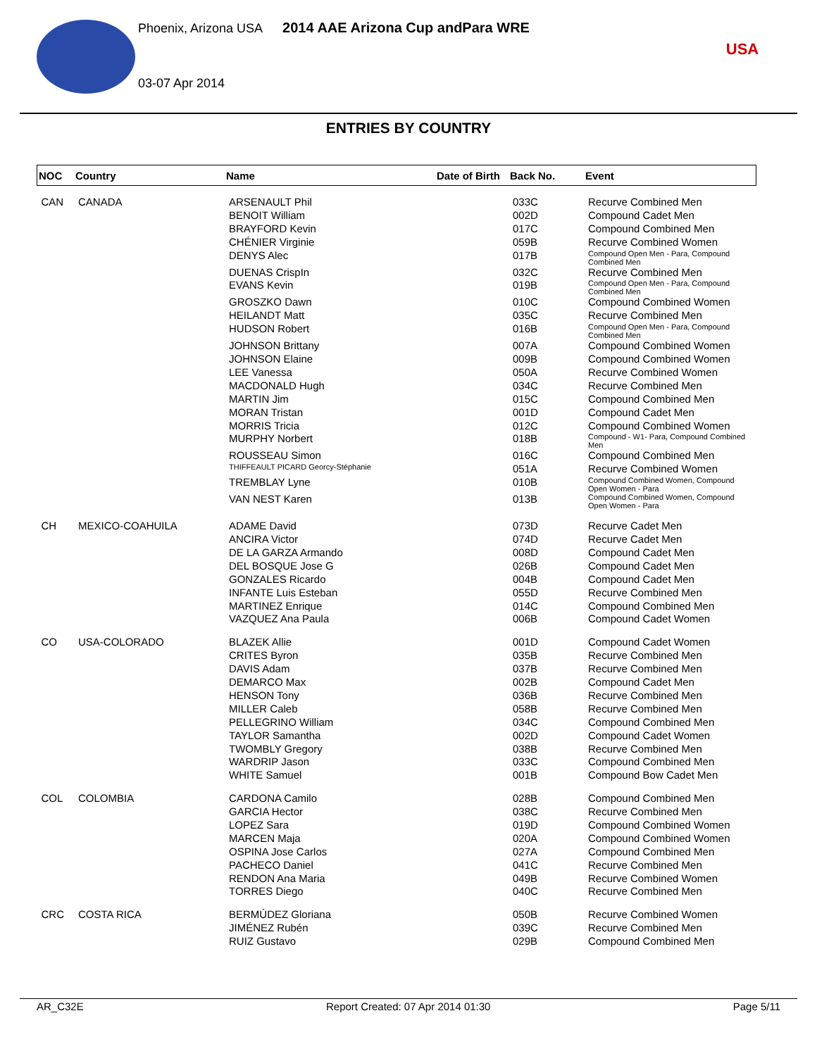Phoenix, Arizona USA 2014 AAE Arizona Cup andPara WRE
03-07 Apr 2014
USA
ENTRIES BY COUNTRY
| NOC | Country | Name | Date of Birth | Back No. | Event |
| --- | --- | --- | --- | --- | --- |
| CAN | CANADA | ARSENAULT Phil | | 033C | Recurve Combined Men |
| | | BENOIT William | | 002D | Compound Cadet Men |
| | | BRAYFORD Kevin | | 017C | Compound Combined Men |
| | | CHÉNIER Virginie | | 059B | Recurve Combined Women |
| | | DENYS Alec | | 017B | Compound Open Men - Para, Compound Combined Men |
| | | DUENAS CrispIn | | 032C | Recurve Combined Men |
| | | EVANS Kevin | | 019B | Compound Open Men - Para, Compound Combined Men |
| | | GROSZKO Dawn | | 010C | Compound Combined Women |
| | | HEILANDT Matt | | 035C | Recurve Combined Men |
| | | HUDSON Robert | | 016B | Compound Open Men - Para, Compound Combined Men |
| | | JOHNSON Brittany | | 007A | Compound Combined Women |
| | | JOHNSON Elaine | | 009B | Compound Combined Women |
| | | LEE Vanessa | | 050A | Recurve Combined Women |
| | | MACDONALD Hugh | | 034C | Recurve Combined Men |
| | | MARTIN Jim | | 015C | Compound Combined Men |
| | | MORAN Tristan | | 001D | Compound Cadet Men |
| | | MORRIS Tricia | | 012C | Compound Combined Women |
| | | MURPHY Norbert | | 018B | Compound - W1- Para, Compound Combined Men |
| | | ROUSSEAU Simon | | 016C | Compound Combined Men |
| | | THIFFEAULT PICARD Georcy-Stéphanie | | 051A | Recurve Combined Women |
| | | TREMBLAY Lyne | | 010B | Compound Combined Women, Compound Open Women - Para |
| | | VAN NEST Karen | | 013B | Compound Combined Women, Compound Open Women - Para |
| CH | MEXICO-COAHUILA | ADAME David | | 073D | Recurve Cadet Men |
| | | ANCIRA Victor | | 074D | Recurve Cadet Men |
| | | DE LA GARZA Armando | | 008D | Compound Cadet Men |
| | | DEL BOSQUE Jose G | | 026B | Compound Cadet Men |
| | | GONZALES Ricardo | | 004B | Compound Cadet Men |
| | | INFANTE Luis Esteban | | 055D | Recurve Combined Men |
| | | MARTINEZ Enrique | | 014C | Compound Combined Men |
| | | VAZQUEZ Ana Paula | | 006B | Compound Cadet Women |
| CO | USA-COLORADO | BLAZEK Allie | | 001D | Compound Cadet Women |
| | | CRITES Byron | | 035B | Recurve Combined Men |
| | | DAVIS Adam | | 037B | Recurve Combined Men |
| | | DEMARCO Max | | 002B | Compound Cadet Men |
| | | HENSON Tony | | 036B | Recurve Combined Men |
| | | MILLER Caleb | | 058B | Recurve Combined Men |
| | | PELLEGRINO William | | 034C | Compound Combined Men |
| | | TAYLOR Samantha | | 002D | Compound Cadet Women |
| | | TWOMBLY Gregory | | 038B | Recurve Combined Men |
| | | WARDRIP Jason | | 033C | Compound Combined Men |
| | | WHITE Samuel | | 001B | Compound Bow Cadet Men |
| COL | COLOMBIA | CARDONA Camilo | | 028B | Compound Combined Men |
| | | GARCIA Hector | | 038C | Recurve Combined Men |
| | | LOPEZ Sara | | 019D | Compound Combined Women |
| | | MARCEN Maja | | 020A | Compound Combined Women |
| | | OSPINA Jose Carlos | | 027A | Compound Combined Men |
| | | PACHECO Daniel | | 041C | Recurve Combined Men |
| | | RENDON Ana Maria | | 049B | Recurve Combined Women |
| | | TORRES Diego | | 040C | Recurve Combined Men |
| CRC | COSTA RICA | BERMÚDEZ Gloriana | | 050B | Recurve Combined Women |
| | | JIMÉNEZ Rubén | | 039C | Recurve Combined Men |
| | | RUIZ Gustavo | | 029B | Compound Combined Men |
AR_C32E Report Created: 07 Apr 2014 01:30 Page 5/11